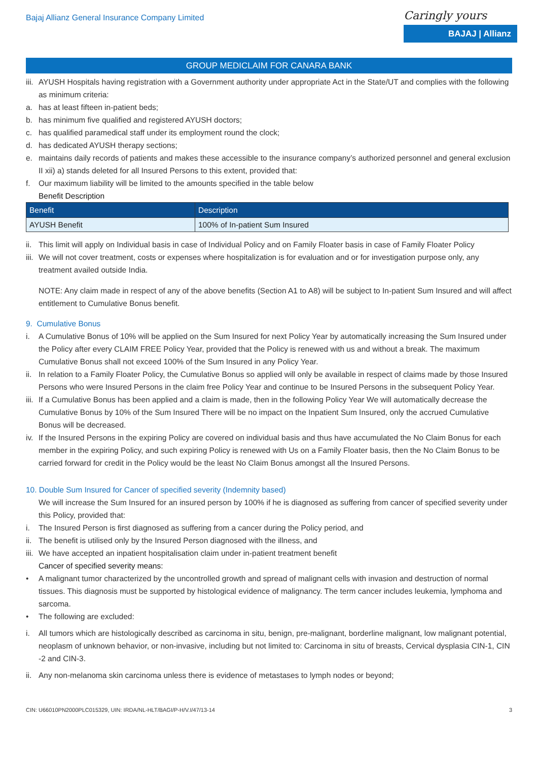Bajaj Allianz General Insurance Company Limited
Caringly yours
BAJAJ | Allianz
GROUP MEDICLAIM FOR CANARA BANK
iii. AYUSH Hospitals having registration with a Government authority under appropriate Act in the State/UT and complies with the following as minimum criteria:
a. has at least fifteen in-patient beds;
b. has minimum five qualified and registered AYUSH doctors;
c. has qualified paramedical staff under its employment round the clock;
d. has dedicated AYUSH therapy sections;
e. maintains daily records of patients and makes these accessible to the insurance company’s authorized personnel and general exclusion II xii) a) stands deleted for all Insured Persons to this extent, provided that:
f. Our maximum liability will be limited to the amounts specified in the table below
Benefit Description
| Benefit | Description |
| --- | --- |
| AYUSH Benefit | 100% of In-patient Sum Insured |
ii. This limit will apply on Individual basis in case of Individual Policy and on Family Floater basis in case of Family Floater Policy
iii. We will not cover treatment, costs or expenses where hospitalization is for evaluation and or for investigation purpose only, any treatment availed outside India.
NOTE: Any claim made in respect of any of the above benefits (Section A1 to A8) will be subject to In-patient Sum Insured and will affect entitlement to Cumulative Bonus benefit.
9. Cumulative Bonus
i. A Cumulative Bonus of 10% will be applied on the Sum Insured for next Policy Year by automatically increasing the Sum Insured under the Policy after every CLAIM FREE Policy Year, provided that the Policy is renewed with us and without a break. The maximum Cumulative Bonus shall not exceed 100% of the Sum Insured in any Policy Year.
ii. In relation to a Family Floater Policy, the Cumulative Bonus so applied will only be available in respect of claims made by those Insured Persons who were Insured Persons in the claim free Policy Year and continue to be Insured Persons in the subsequent Policy Year.
iii. If a Cumulative Bonus has been applied and a claim is made, then in the following Policy Year We will automatically decrease the Cumulative Bonus by 10% of the Sum Insured There will be no impact on the Inpatient Sum Insured, only the accrued Cumulative Bonus will be decreased.
iv. If the Insured Persons in the expiring Policy are covered on individual basis and thus have accumulated the No Claim Bonus for each member in the expiring Policy, and such expiring Policy is renewed with Us on a Family Floater basis, then the No Claim Bonus to be carried forward for credit in the Policy would be the least No Claim Bonus amongst all the Insured Persons.
10. Double Sum Insured for Cancer of specified severity (Indemnity based)
We will increase the Sum Insured for an insured person by 100% if he is diagnosed as suffering from cancer of specified severity under this Policy, provided that:
i. The Insured Person is first diagnosed as suffering from a cancer during the Policy period, and
ii. The benefit is utilised only by the Insured Person diagnosed with the illness, and
iii. We have accepted an inpatient hospitalisation claim under in-patient treatment benefit
Cancer of specified severity means:
• A malignant tumor characterized by the uncontrolled growth and spread of malignant cells with invasion and destruction of normal tissues. This diagnosis must be supported by histological evidence of malignancy. The term cancer includes leukemia, lymphoma and sarcoma.
• The following are excluded:
i. All tumors which are histologically described as carcinoma in situ, benign, pre-malignant, borderline malignant, low malignant potential, neoplasm of unknown behavior, or non-invasive, including but not limited to: Carcinoma in situ of breasts, Cervical dysplasia CIN-1, CIN -2 and CIN-3.
ii. Any non-melanoma skin carcinoma unless there is evidence of metastases to lymph nodes or beyond;
CIN: U66010PN2000PLC015329, UIN: IRDA/NL-HLT/BAGI/P-H/V.I/47/13-14 3